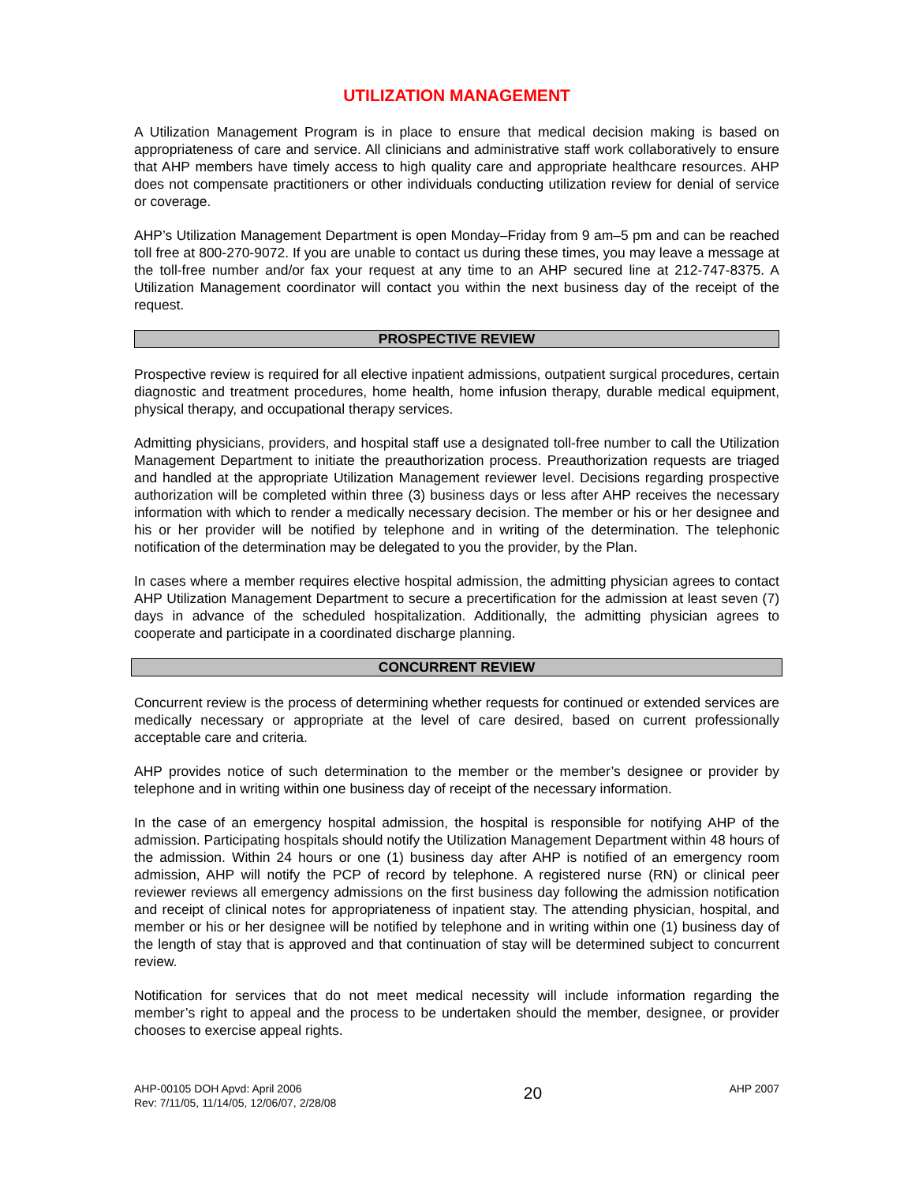UTILIZATION MANAGEMENT
A Utilization Management Program is in place to ensure that medical decision making is based on appropriateness of care and service. All clinicians and administrative staff work collaboratively to ensure that AHP members have timely access to high quality care and appropriate healthcare resources. AHP does not compensate practitioners or other individuals conducting utilization review for denial of service or coverage.
AHP’s Utilization Management Department is open Monday–Friday from 9 am–5 pm and can be reached toll free at 800-270-9072. If you are unable to contact us during these times, you may leave a message at the toll-free number and/or fax your request at any time to an AHP secured line at 212-747-8375. A Utilization Management coordinator will contact you within the next business day of the receipt of the request.
PROSPECTIVE REVIEW
Prospective review is required for all elective inpatient admissions, outpatient surgical procedures, certain diagnostic and treatment procedures, home health, home infusion therapy, durable medical equipment, physical therapy, and occupational therapy services.
Admitting physicians, providers, and hospital staff use a designated toll-free number to call the Utilization Management Department to initiate the preauthorization process. Preauthorization requests are triaged and handled at the appropriate Utilization Management reviewer level. Decisions regarding prospective authorization will be completed within three (3) business days or less after AHP receives the necessary information with which to render a medically necessary decision. The member or his or her designee and his or her provider will be notified by telephone and in writing of the determination. The telephonic notification of the determination may be delegated to you the provider, by the Plan.
In cases where a member requires elective hospital admission, the admitting physician agrees to contact AHP Utilization Management Department to secure a precertification for the admission at least seven (7) days in advance of the scheduled hospitalization. Additionally, the admitting physician agrees to cooperate and participate in a coordinated discharge planning.
CONCURRENT REVIEW
Concurrent review is the process of determining whether requests for continued or extended services are medically necessary or appropriate at the level of care desired, based on current professionally acceptable care and criteria.
AHP provides notice of such determination to the member or the member’s designee or provider by telephone and in writing within one business day of receipt of the necessary information.
In the case of an emergency hospital admission, the hospital is responsible for notifying AHP of the admission. Participating hospitals should notify the Utilization Management Department within 48 hours of the admission. Within 24 hours or one (1) business day after AHP is notified of an emergency room admission, AHP will notify the PCP of record by telephone. A registered nurse (RN) or clinical peer reviewer reviews all emergency admissions on the first business day following the admission notification and receipt of clinical notes for appropriateness of inpatient stay. The attending physician, hospital, and member or his or her designee will be notified by telephone and in writing within one (1) business day of the length of stay that is approved and that continuation of stay will be determined subject to concurrent review.
Notification for services that do not meet medical necessity will include information regarding the member’s right to appeal and the process to be undertaken should the member, designee, or provider chooses to exercise appeal rights.
AHP-00105 DOH Apvd: April 2006
Rev: 7/11/05, 11/14/05, 12/06/07, 2/28/08
20
AHP 2007